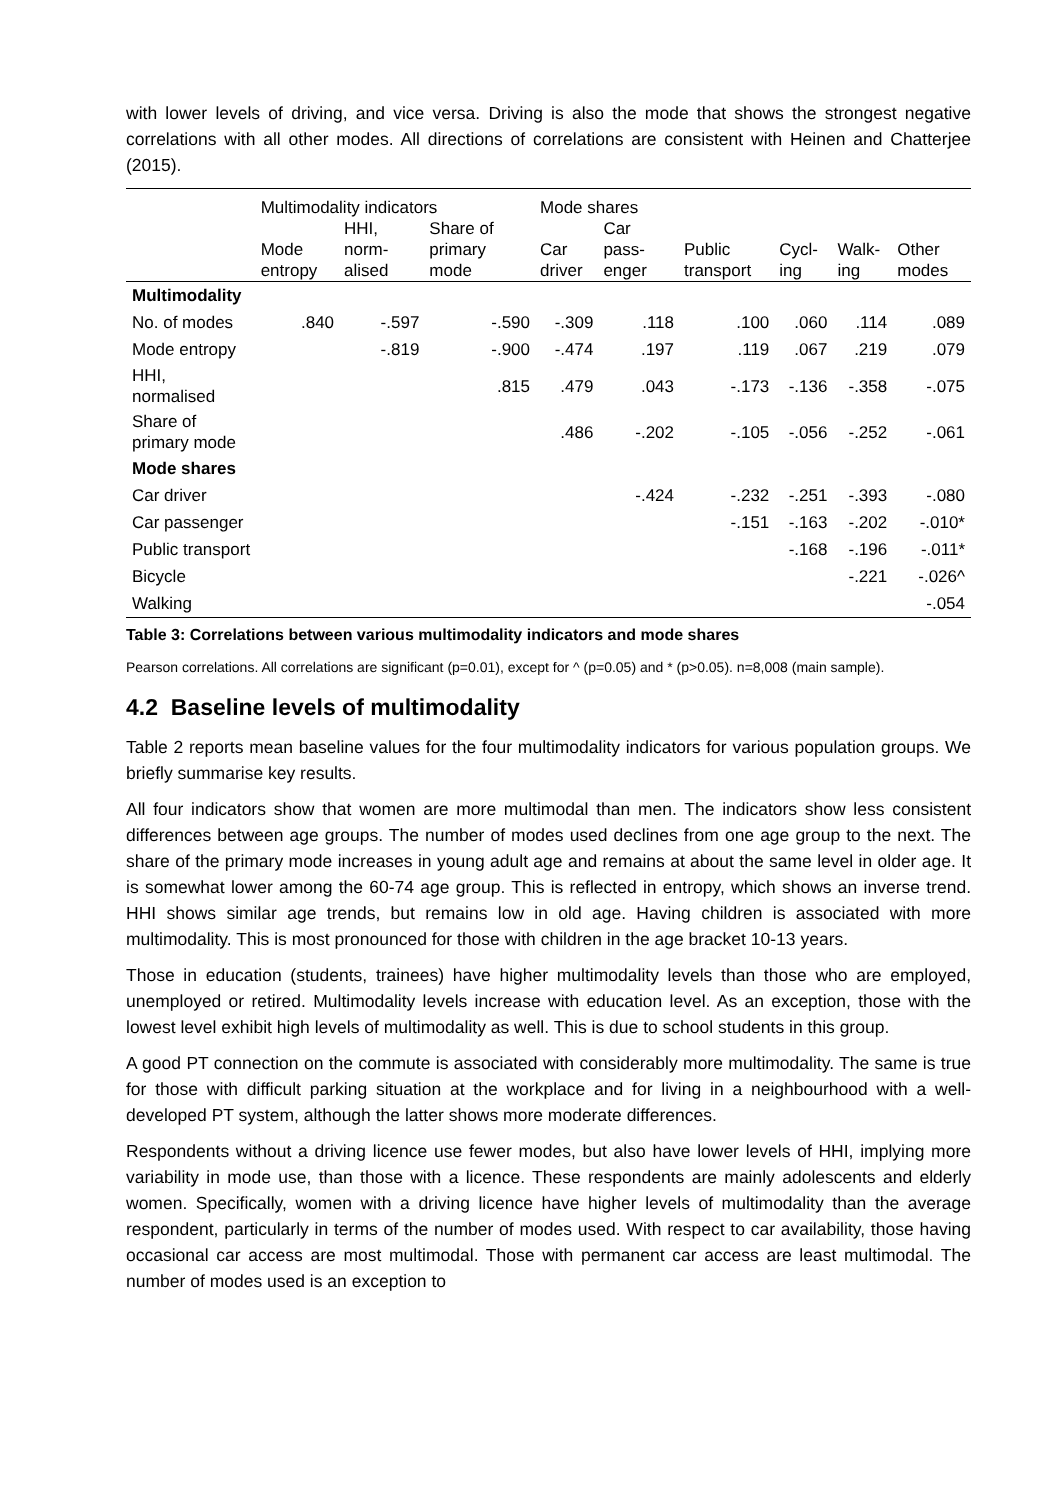with lower levels of driving, and vice versa. Driving is also the mode that shows the strongest negative correlations with all other modes. All directions of correlations are consistent with Heinen and Chatterjee (2015).
| | Multimodality indicators | | | Mode shares | | | | | |
| --- | --- | --- | --- | --- | --- | --- | --- | --- | --- |
| | Mode entropy | HHI, norm-alised | Share of primary mode | Car driver | Car pass-enger | Public transport | Cycl-ing | Walk-ing | Other modes |
| Multimodality | | | | | | | | | |
| No. of modes | .840 | -.597 | -.590 | -.309 | .118 | .100 | .060 | .114 | .089 |
| Mode entropy | | -.819 | -.900 | -.474 | .197 | .119 | .067 | .219 | .079 |
| HHI, normalised | | | .815 | .479 | .043 | -.173 | -.136 | -.358 | -.075 |
| Share of primary mode | | | | .486 | -.202 | -.105 | -.056 | -.252 | -.061 |
| Mode shares | | | | | | | | | |
| Car driver | | | | | -.424 | -.232 | -.251 | -.393 | -.080 |
| Car passenger | | | | | | -.151 | -.163 | -.202 | -.010* |
| Public transport | | | | | | | -.168 | -.196 | -.011* |
| Bicycle | | | | | | | | -.221 | -.026^ |
| Walking | | | | | | | | | -.054 |
Table 3: Correlations between various multimodality indicators and mode shares
Pearson correlations. All correlations are significant (p=0.01), except for ^ (p=0.05) and * (p>0.05). n=8,008 (main sample).
4.2 Baseline levels of multimodality
Table 2 reports mean baseline values for the four multimodality indicators for various population groups. We briefly summarise key results.
All four indicators show that women are more multimodal than men. The indicators show less consistent differences between age groups. The number of modes used declines from one age group to the next. The share of the primary mode increases in young adult age and remains at about the same level in older age. It is somewhat lower among the 60-74 age group. This is reflected in entropy, which shows an inverse trend. HHI shows similar age trends, but remains low in old age. Having children is associated with more multimodality. This is most pronounced for those with children in the age bracket 10-13 years.
Those in education (students, trainees) have higher multimodality levels than those who are employed, unemployed or retired. Multimodality levels increase with education level. As an exception, those with the lowest level exhibit high levels of multimodality as well. This is due to school students in this group.
A good PT connection on the commute is associated with considerably more multimodality. The same is true for those with difficult parking situation at the workplace and for living in a neighbourhood with a well-developed PT system, although the latter shows more moderate differences.
Respondents without a driving licence use fewer modes, but also have lower levels of HHI, implying more variability in mode use, than those with a licence. These respondents are mainly adolescents and elderly women. Specifically, women with a driving licence have higher levels of multimodality than the average respondent, particularly in terms of the number of modes used. With respect to car availability, those having occasional car access are most multimodal. Those with permanent car access are least multimodal. The number of modes used is an exception to